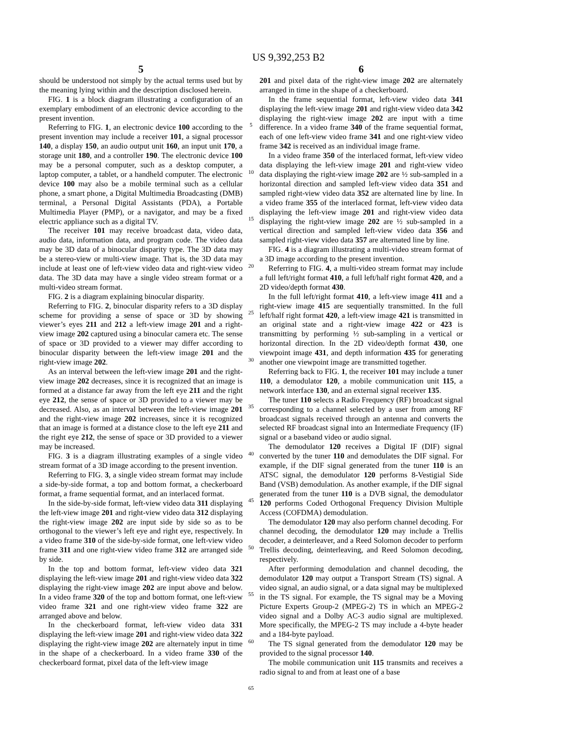US 9,392,253 B2
5
should be understood not simply by the actual terms used but by the meaning lying within and the description disclosed herein.
FIG. 1 is a block diagram illustrating a configuration of an exemplary embodiment of an electronic device according to the present invention.
Referring to FIG. 1, an electronic device 100 according to the present invention may include a receiver 101, a signal processor 140, a display 150, an audio output unit 160, an input unit 170, a storage unit 180, and a controller 190. The electronic device 100 may be a personal computer, such as a desktop computer, a laptop computer, a tablet, or a handheld computer. The electronic device 100 may also be a mobile terminal such as a cellular phone, a smart phone, a Digital Multimedia Broadcasting (DMB) terminal, a Personal Digital Assistants (PDA), a Portable Multimedia Player (PMP), or a navigator, and may be a fixed electric appliance such as a digital TV.
The receiver 101 may receive broadcast data, video data, audio data, information data, and program code. The video data may be 3D data of a binocular disparity type. The 3D data may be a stereo-view or multi-view image. That is, the 3D data may include at least one of left-view video data and right-view video data. The 3D data may have a single video stream format or a multi-video stream format.
FIG. 2 is a diagram explaining binocular disparity.
Referring to FIG. 2, binocular disparity refers to a 3D display scheme for providing a sense of space or 3D by showing viewer’s eyes 211 and 212 a left-view image 201 and a right-view image 202 captured using a binocular camera etc. The sense of space or 3D provided to a viewer may differ according to binocular disparity between the left-view image 201 and the right-view image 202.
As an interval between the left-view image 201 and the right-view image 202 decreases, since it is recognized that an image is formed at a distance far away from the left eye 211 and the right eye 212, the sense of space or 3D provided to a viewer may be decreased. Also, as an interval between the left-view image 201 and the right-view image 202 increases, since it is recognized that an image is formed at a distance close to the left eye 211 and the right eye 212, the sense of space or 3D provided to a viewer may be increased.
FIG. 3 is a diagram illustrating examples of a single video stream format of a 3D image according to the present invention.
Referring to FIG. 3, a single video stream format may include a side-by-side format, a top and bottom format, a checkerboard format, a frame sequential format, and an interlaced format.
In the side-by-side format, left-view video data 311 displaying the left-view image 201 and right-view video data 312 displaying the right-view image 202 are input side by side so as to be orthogonal to the viewer’s left eye and right eye, respectively. In a video frame 310 of the side-by-side format, one left-view video frame 311 and one right-view video frame 312 are arranged side by side.
In the top and bottom format, left-view video data 321 displaying the left-view image 201 and right-view video data 322 displaying the right-view image 202 are input above and below. In a video frame 320 of the top and bottom format, one left-view video frame 321 and one right-view video frame 322 are arranged above and below.
In the checkerboard format, left-view video data 331 displaying the left-view image 201 and right-view video data 322 displaying the right-view image 202 are alternately input in time in the shape of a checkerboard. In a video frame 330 of the checkerboard format, pixel data of the left-view image
5
10
15
20
25
30
35
40
45
50
55
60
65
6
201 and pixel data of the right-view image 202 are alternately arranged in time in the shape of a checkerboard.
In the frame sequential format, left-view video data 341 displaying the left-view image 201 and right-view video data 342 displaying the right-view image 202 are input with a time difference. In a video frame 340 of the frame sequential format, each of one left-view video frame 341 and one right-view video frame 342 is received as an individual image frame.
In a video frame 350 of the interlaced format, left-view video data displaying the left-view image 201 and right-view video data displaying the right-view image 202 are ½ sub-sampled in a horizontal direction and sampled left-view video data 351 and sampled right-view video data 352 are alternated line by line. In a video frame 355 of the interlaced format, left-view video data displaying the left-view image 201 and right-view video data displaying the right-view image 202 are ½ sub-sampled in a vertical direction and sampled left-view video data 356 and sampled right-view video data 357 are alternated line by line.
FIG. 4 is a diagram illustrating a multi-video stream format of a 3D image according to the present invention.
Referring to FIG. 4, a multi-video stream format may include a full left/right format 410, a full left/half right format 420, and a 2D video/depth format 430.
In the full left/right format 410, a left-view image 411 and a right-view image 415 are sequentially transmitted. In the full left/half right format 420, a left-view image 421 is transmitted in an original state and a right-view image 422 or 423 is transmitting by performing ½ sub-sampling in a vertical or horizontal direction. In the 2D video/depth format 430, one viewpoint image 431, and depth information 435 for generating another one viewpoint image are transmitted together.
Referring back to FIG. 1, the receiver 101 may include a tuner 110, a demodulator 120, a mobile communication unit 115, a network interface 130, and an external signal receiver 135.
The tuner 110 selects a Radio Frequency (RF) broadcast signal corresponding to a channel selected by a user from among RF broadcast signals received through an antenna and converts the selected RF broadcast signal into an Intermediate Frequency (IF) signal or a baseband video or audio signal.
The demodulator 120 receives a Digital IF (DIF) signal converted by the tuner 110 and demodulates the DIF signal. For example, if the DIF signal generated from the tuner 110 is an ATSC signal, the demodulator 120 performs 8-Vestigial Side Band (VSB) demodulation. As another example, if the DIF signal generated from the tuner 110 is a DVB signal, the demodulator 120 performs Coded Orthogonal Frequency Division Multiple Access (COFDMA) demodulation.
The demodulator 120 may also perform channel decoding. For channel decoding, the demodulator 120 may include a Trellis decoder, a deinterleaver, and a Reed Solomon decoder to perform Trellis decoding, deinterleaving, and Reed Solomon decoding, respectively.
After performing demodulation and channel decoding, the demodulator 120 may output a Transport Stream (TS) signal. A video signal, an audio signal, or a data signal may be multiplexed in the TS signal. For example, the TS signal may be a Moving Picture Experts Group-2 (MPEG-2) TS in which an MPEG-2 video signal and a Dolby AC-3 audio signal are multiplexed. More specifically, the MPEG-2 TS may include a 4-byte header and a 184-byte payload.
The TS signal generated from the demodulator 120 may be provided to the signal processor 140.
The mobile communication unit 115 transmits and receives a radio signal to and from at least one of a base